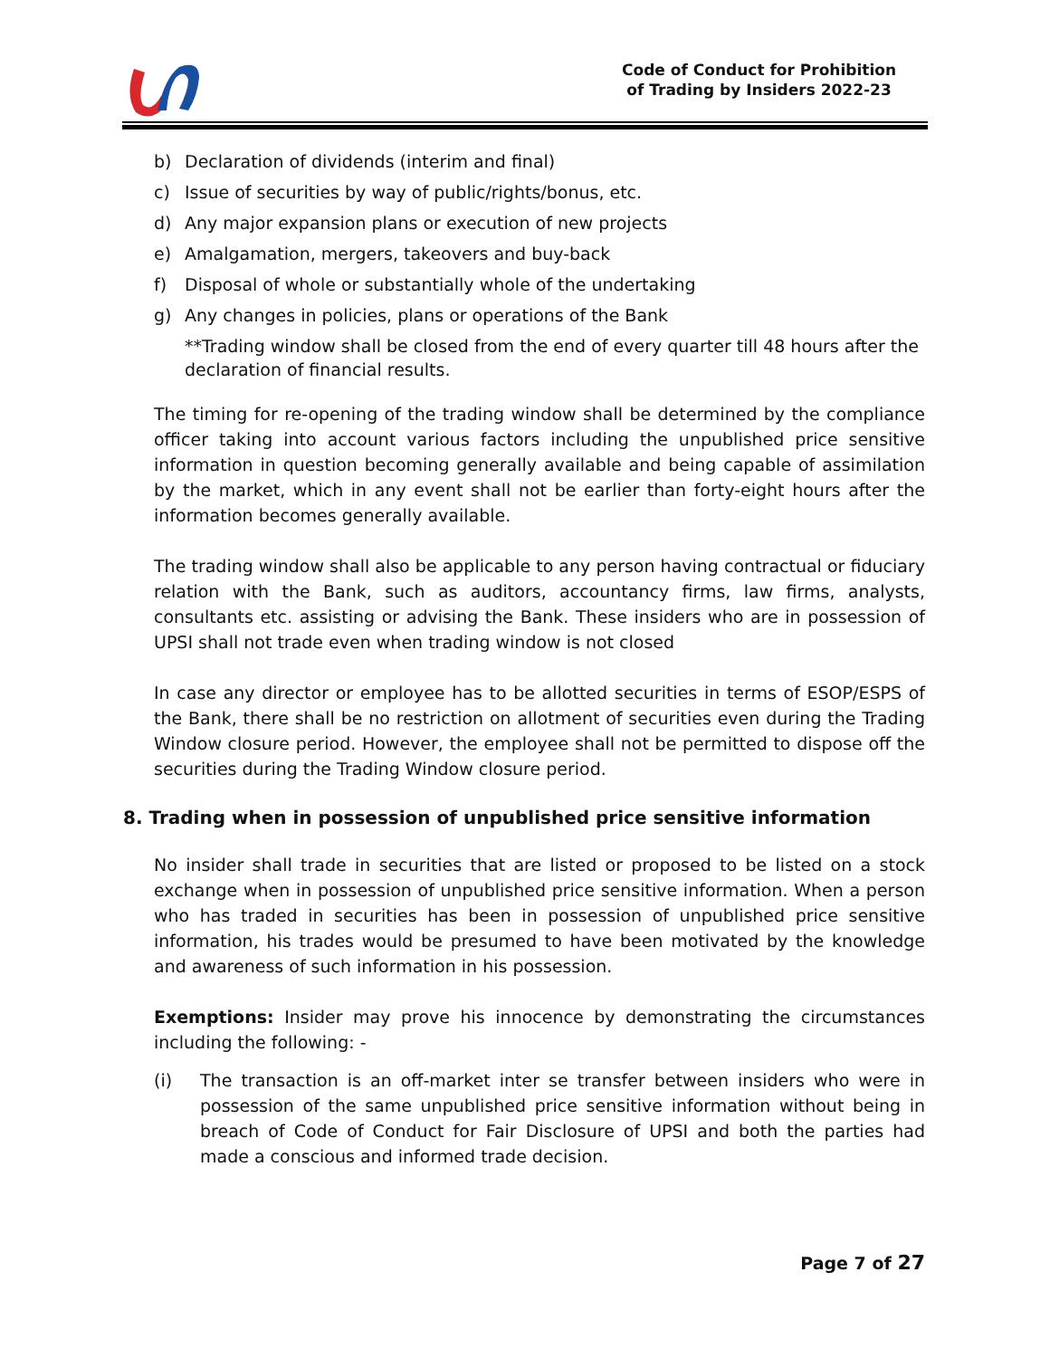Code of Conduct for Prohibition
of Trading by Insiders 2022-23
b) Declaration of dividends (interim and final)
c) Issue of securities by way of public/rights/bonus, etc.
d) Any major expansion plans or execution of new projects
e) Amalgamation, mergers, takeovers and buy-back
f) Disposal of whole or substantially whole of the undertaking
g) Any changes in policies, plans or operations of the Bank
**Trading window shall be closed from the end of every quarter till 48 hours after the declaration of financial results.
The timing for re-opening of the trading window shall be determined by the compliance officer taking into account various factors including the unpublished price sensitive information in question becoming generally available and being capable of assimilation by the market, which in any event shall not be earlier than forty-eight hours after the information becomes generally available.
The trading window shall also be applicable to any person having contractual or fiduciary relation with the Bank, such as auditors, accountancy firms, law firms, analysts, consultants etc. assisting or advising the Bank. These insiders who are in possession of UPSI shall not trade even when trading window is not closed
In case any director or employee has to be allotted securities in terms of ESOP/ESPS of the Bank, there shall be no restriction on allotment of securities even during the Trading Window closure period. However, the employee shall not be permitted to dispose off the securities during the Trading Window closure period.
8. Trading when in possession of unpublished price sensitive information
No insider shall trade in securities that are listed or proposed to be listed on a stock exchange when in possession of unpublished price sensitive information. When a person who has traded in securities has been in possession of unpublished price sensitive information, his trades would be presumed to have been motivated by the knowledge and awareness of such information in his possession.
Exemptions: Insider may prove his innocence by demonstrating the circumstances including the following: -
(i) The transaction is an off-market inter se transfer between insiders who were in possession of the same unpublished price sensitive information without being in breach of Code of Conduct for Fair Disclosure of UPSI and both the parties had made a conscious and informed trade decision.
Page 7 of 27